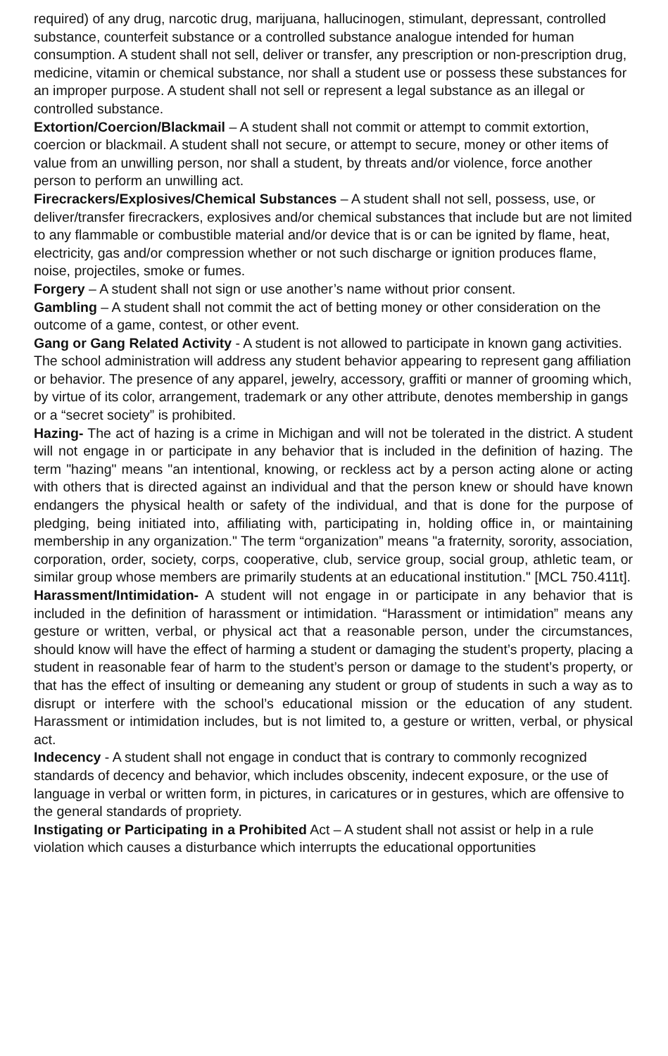required) of any drug, narcotic drug, marijuana, hallucinogen, stimulant, depressant, controlled substance, counterfeit substance or a controlled substance analogue intended for human consumption. A student shall not sell, deliver or transfer, any prescription or non-prescription drug, medicine, vitamin or chemical substance, nor shall a student use or possess these substances for an improper purpose. A student shall not sell or represent a legal substance as an illegal or controlled substance.
Extortion/Coercion/Blackmail – A student shall not commit or attempt to commit extortion, coercion or blackmail. A student shall not secure, or attempt to secure, money or other items of value from an unwilling person, nor shall a student, by threats and/or violence, force another person to perform an unwilling act.
Firecrackers/Explosives/Chemical Substances – A student shall not sell, possess, use, or deliver/transfer firecrackers, explosives and/or chemical substances that include but are not limited to any flammable or combustible material and/or device that is or can be ignited by flame, heat, electricity, gas and/or compression whether or not such discharge or ignition produces flame, noise, projectiles, smoke or fumes.
Forgery – A student shall not sign or use another’s name without prior consent.
Gambling – A student shall not commit the act of betting money or other consideration on the outcome of a game, contest, or other event.
Gang or Gang Related Activity - A student is not allowed to participate in known gang activities. The school administration will address any student behavior appearing to represent gang affiliation or behavior. The presence of any apparel, jewelry, accessory, graffiti or manner of grooming which, by virtue of its color, arrangement, trademark or any other attribute, denotes membership in gangs or a “secret society” is prohibited.
Hazing- The act of hazing is a crime in Michigan and will not be tolerated in the district. A student will not engage in or participate in any behavior that is included in the definition of hazing. The term "hazing" means "an intentional, knowing, or reckless act by a person acting alone or acting with others that is directed against an individual and that the person knew or should have known endangers the physical health or safety of the individual, and that is done for the purpose of pledging, being initiated into, affiliating with, participating in, holding office in, or maintaining membership in any organization." The term “organization” means "a fraternity, sorority, association, corporation, order, society, corps, cooperative, club, service group, social group, athletic team, or similar group whose members are primarily students at an educational institution." [MCL 750.411t].
Harassment/Intimidation- A student will not engage in or participate in any behavior that is included in the definition of harassment or intimidation. “Harassment or intimidation” means any gesture or written, verbal, or physical act that a reasonable person, under the circumstances, should know will have the effect of harming a student or damaging the student’s property, placing a student in reasonable fear of harm to the student’s person or damage to the student’s property, or that has the effect of insulting or demeaning any student or group of students in such a way as to disrupt or interfere with the school’s educational mission or the education of any student. Harassment or intimidation includes, but is not limited to, a gesture or written, verbal, or physical act.
Indecency - A student shall not engage in conduct that is contrary to commonly recognized standards of decency and behavior, which includes obscenity, indecent exposure, or the use of language in verbal or written form, in pictures, in caricatures or in gestures, which are offensive to the general standards of propriety.
Instigating or Participating in a Prohibited Act – A student shall not assist or help in a rule violation which causes a disturbance which interrupts the educational opportunities